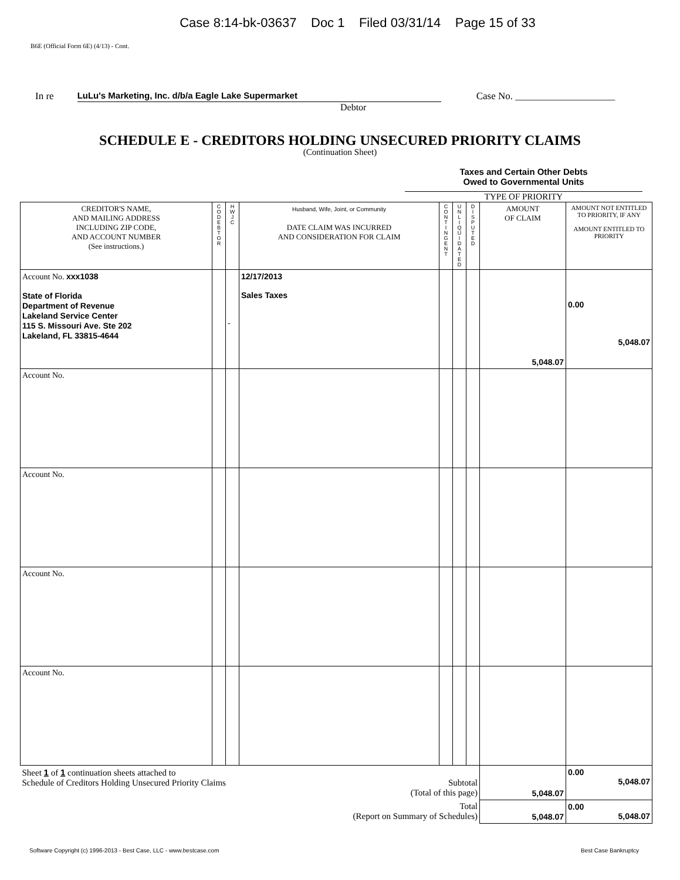Case 8:14-bk-03637 Doc 1 Filed 03/31/14 Page 15 of 33
B6E (Official Form 6E) (4/13) - Cont.
In re LuLu's Marketing, Inc. d/b/a Eagle Lake Supermarket Case No. ____________________
Debtor
SCHEDULE E - CREDITORS HOLDING UNSECURED PRIORITY CLAIMS
(Continuation Sheet)
Taxes and Certain Other Debts
Owed to Governmental Units
TYPE OF PRIORITY
| CREDITOR'S NAME, AND MAILING ADDRESS INCLUDING ZIP CODE, AND ACCOUNT NUMBER (See instructions.) | C O D E B T O R | H W J C | Husband, Wife, Joint, or Community DATE CLAIM WAS INCURRED AND CONSIDERATION FOR CLAIM | C O N T I N G E N T | U N L I Q U I D A T E D | D I S P U T E D | AMOUNT OF CLAIM | AMOUNT NOT ENTITLED TO PRIORITY, IF ANY AMOUNT ENTITLED TO PRIORITY |
| --- | --- | --- | --- | --- | --- | --- | --- | --- |
| Account No. xxx1038 State of Florida Department of Revenue Lakeland Service Center 115 S. Missouri Ave. Ste 202 Lakeland, FL 33815-4644 | | - | 12/17/2013 Sales Taxes | | | | 5,048.07 | 0.00 5,048.07 |
| Account No. | | | | | | | | |
| Account No. | | | | | | | | |
| Account No. | | | | | | | | |
| Account No. | | | | | | | | |
| Sheet 1 of 1 continuation sheets attached to Schedule of Creditors Holding Unsecured Priority Claims Subtotal (Total of this page) | | | | | | | 5,048.07 | 0.00 5,048.07 |
| Total (Report on Summary of Schedules) | | | | | | | 5,048.07 | 0.00 5,048.07 |
Software Copyright (c) 1996-2013 - Best Case, LLC - www.bestcase.com Best Case Bankruptcy